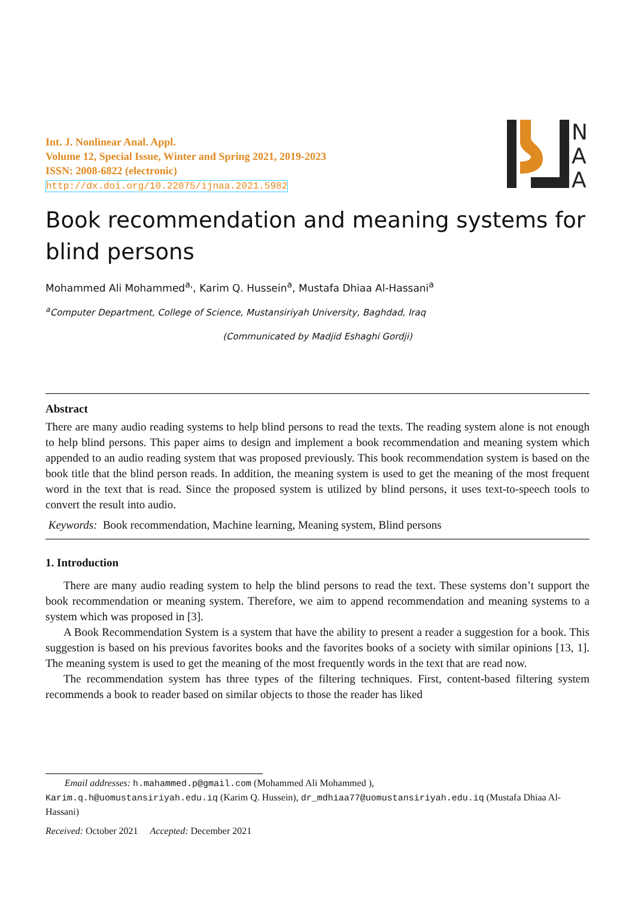Int. J. Nonlinear Anal. Appl.
Volume 12, Special Issue, Winter and Spring 2021, 2019-2023
ISSN: 2008-6822 (electronic)
http://dx.doi.org/10.22075/ijnaa.2021.5982
N
A
A
Book recommendation and meaning systems for blind persons
Mohammed Ali Mohammed<sup>a,</sup>, Karim Q. Hussein<sup>a</sup>, Mustafa Dhiaa Al-Hassani<sup>a</sup>
<sup>a</sup> Computer Department, College of Science, Mustansiriyah University, Baghdad, Iraq
(Communicated by Madjid Eshaghi Gordji)
Abstract
There are many audio reading systems to help blind persons to read the texts. The reading system alone is not enough to help blind persons. This paper aims to design and implement a book recommendation and meaning system which appended to an audio reading system that was proposed previously. This book recommendation system is based on the book title that the blind person reads. In addition, the meaning system is used to get the meaning of the most frequent word in the text that is read. Since the proposed system is utilized by blind persons, it uses text-to-speech tools to convert the result into audio.
Keywords: Book recommendation, Machine learning, Meaning system, Blind persons
1. Introduction
There are many audio reading system to help the blind persons to read the text. These systems don’t support the book recommendation or meaning system. Therefore, we aim to append recommendation and meaning systems to a system which was proposed in [3].
A Book Recommendation System is a system that have the ability to present a reader a suggestion for a book. This suggestion is based on his previous favorites books and the favorites books of a society with similar opinions [13, 1]. The meaning system is used to get the meaning of the most frequently words in the text that are read now.
The recommendation system has three types of the filtering techniques. First, content-based filtering system recommends a book to reader based on similar objects to those the reader has liked
Email addresses: h.mahammed.p@gmail.com (Mohammed Ali Mohammed ),
Karim.q.h@uomustansiriyah.edu.iq (Karim Q. Hussein), dr_mdhiaa77@uomustansiriyah.edu.iq (Mustafa Dhiaa Al-Hassani)
Received: October 2021 Accepted: December 2021